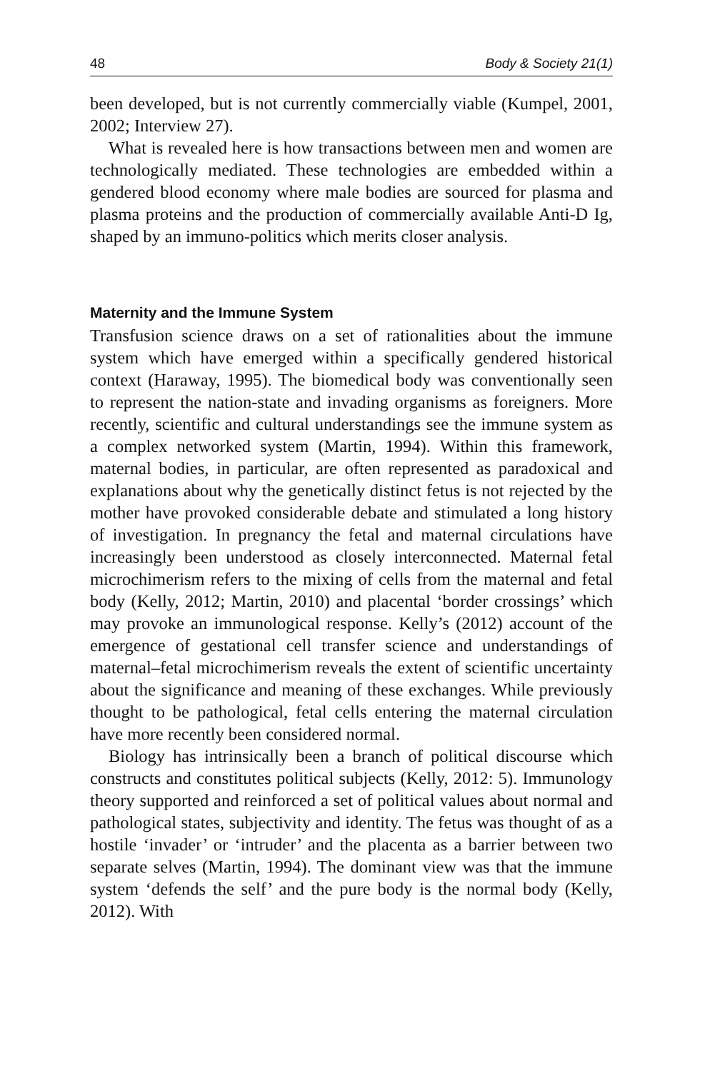48 Body & Society 21(1)
been developed, but is not currently commercially viable (Kumpel, 2001, 2002; Interview 27).
What is revealed here is how transactions between men and women are technologically mediated. These technologies are embedded within a gendered blood economy where male bodies are sourced for plasma and plasma proteins and the production of commercially available Anti-D Ig, shaped by an immuno-politics which merits closer analysis.
Maternity and the Immune System
Transfusion science draws on a set of rationalities about the immune system which have emerged within a specifically gendered historical context (Haraway, 1995). The biomedical body was conventionally seen to represent the nation-state and invading organisms as foreigners. More recently, scientific and cultural understandings see the immune system as a complex networked system (Martin, 1994). Within this framework, maternal bodies, in particular, are often represented as paradoxical and explanations about why the genetically distinct fetus is not rejected by the mother have provoked considerable debate and stimulated a long history of investigation. In pregnancy the fetal and maternal circulations have increasingly been understood as closely interconnected. Maternal fetal microchimerism refers to the mixing of cells from the maternal and fetal body (Kelly, 2012; Martin, 2010) and placental ‘border crossings’ which may provoke an immunological response. Kelly’s (2012) account of the emergence of gestational cell transfer science and understandings of maternal–fetal microchimerism reveals the extent of scientific uncertainty about the significance and meaning of these exchanges. While previously thought to be pathological, fetal cells entering the maternal circulation have more recently been considered normal.
Biology has intrinsically been a branch of political discourse which constructs and constitutes political subjects (Kelly, 2012: 5). Immunology theory supported and reinforced a set of political values about normal and pathological states, subjectivity and identity. The fetus was thought of as a hostile ‘invader’ or ‘intruder’ and the placenta as a barrier between two separate selves (Martin, 1994). The dominant view was that the immune system ‘defends the self’ and the pure body is the normal body (Kelly, 2012). With